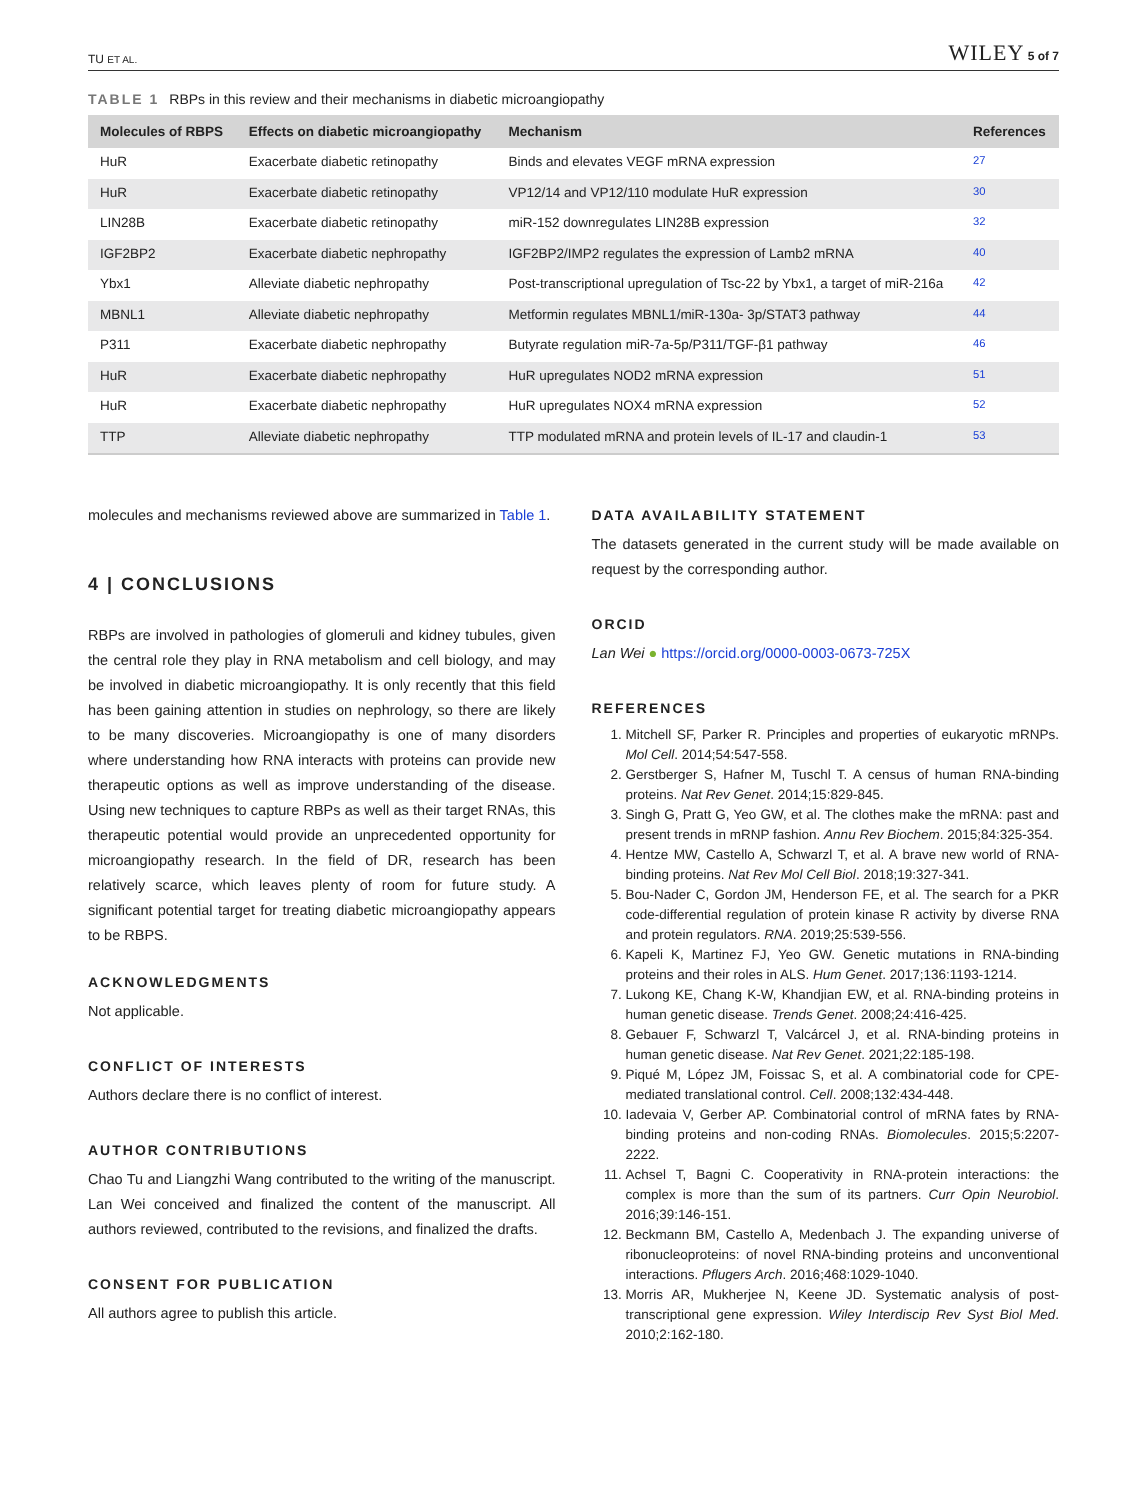TU ET AL. WILEY 5 of 7
TABLE 1 RBPs in this review and their mechanisms in diabetic microangiopathy
| Molecules of RBPS | Effects on diabetic microangiopathy | Mechanism | References |
| --- | --- | --- | --- |
| HuR | Exacerbate diabetic retinopathy | Binds and elevates VEGF mRNA expression | <sup>27</sup> |
| HuR | Exacerbate diabetic retinopathy | VP12/14 and VP12/110 modulate HuR expression | <sup>30</sup> |
| LIN28B | Exacerbate diabetic retinopathy | miR-152 downregulates LIN28B expression | <sup>32</sup> |
| IGF2BP2 | Exacerbate diabetic nephropathy | IGF2BP2/IMP2 regulates the expression of Lamb2 mRNA | <sup>40</sup> |
| Ybx1 | Alleviate diabetic nephropathy | Post-transcriptional upregulation of Tsc-22 by Ybx1, a target of miR-216a | <sup>42</sup> |
| MBNL1 | Alleviate diabetic nephropathy | Metformin regulates MBNL1/miR-130a- 3p/STAT3 pathway | <sup>44</sup> |
| P311 | Exacerbate diabetic nephropathy | Butyrate regulation miR-7a-5p/P311/TGF-β1 pathway | <sup>46</sup> |
| HuR | Exacerbate diabetic nephropathy | HuR upregulates NOD2 mRNA expression | <sup>51</sup> |
| HuR | Exacerbate diabetic nephropathy | HuR upregulates NOX4 mRNA expression | <sup>52</sup> |
| TTP | Alleviate diabetic nephropathy | TTP modulated mRNA and protein levels of IL-17 and claudin-1 | <sup>53</sup> |
molecules and mechanisms reviewed above are summarized in Table 1.
4 | CONCLUSIONS
RBPs are involved in pathologies of glomeruli and kidney tubules, given the central role they play in RNA metabolism and cell biology, and may be involved in diabetic microangiopathy. It is only recently that this field has been gaining attention in studies on nephrology, so there are likely to be many discoveries. Microangiopathy is one of many disorders where understanding how RNA interacts with proteins can provide new therapeutic options as well as improve understanding of the disease. Using new techniques to capture RBPs as well as their target RNAs, this therapeutic potential would provide an unprecedented opportunity for microangiopathy research. In the field of DR, research has been relatively scarce, which leaves plenty of room for future study. A significant potential target for treating diabetic microangiopathy appears to be RBPS.
ACKNOWLEDGMENTS
Not applicable.
CONFLICT OF INTERESTS
Authors declare there is no conflict of interest.
AUTHOR CONTRIBUTIONS
Chao Tu and Liangzhi Wang contributed to the writing of the manuscript. Lan Wei conceived and finalized the content of the manuscript. All authors reviewed, contributed to the revisions, and finalized the drafts.
CONSENT FOR PUBLICATION
All authors agree to publish this article.
DATA AVAILABILITY STATEMENT
The datasets generated in the current study will be made available on request by the corresponding author.
ORCID
Lan Wei ● https://orcid.org/0000-0003-0673-725X
REFERENCES
1. Mitchell SF, Parker R. Principles and properties of eukaryotic mRNPs. Mol Cell. 2014;54:547-558.
2. Gerstberger S, Hafner M, Tuschl T. A census of human RNA-binding proteins. Nat Rev Genet. 2014;15:829-845.
3. Singh G, Pratt G, Yeo GW, et al. The clothes make the mRNA: past and present trends in mRNP fashion. Annu Rev Biochem. 2015;84:325-354.
4. Hentze MW, Castello A, Schwarzl T, et al. A brave new world of RNA-binding proteins. Nat Rev Mol Cell Biol. 2018;19:327-341.
5. Bou-Nader C, Gordon JM, Henderson FE, et al. The search for a PKR code-differential regulation of protein kinase R activity by diverse RNA and protein regulators. RNA. 2019;25:539-556.
6. Kapeli K, Martinez FJ, Yeo GW. Genetic mutations in RNA-binding proteins and their roles in ALS. Hum Genet. 2017;136:1193-1214.
7. Lukong KE, Chang K-W, Khandjian EW, et al. RNA-binding proteins in human genetic disease. Trends Genet. 2008;24:416-425.
8. Gebauer F, Schwarzl T, Valcárcel J, et al. RNA-binding proteins in human genetic disease. Nat Rev Genet. 2021;22:185-198.
9. Piqué M, López JM, Foissac S, et al. A combinatorial code for CPE-mediated translational control. Cell. 2008;132:434-448.
10. Iadevaia V, Gerber AP. Combinatorial control of mRNA fates by RNA-binding proteins and non-coding RNAs. Biomolecules. 2015;5:2207-2222.
11. Achsel T, Bagni C. Cooperativity in RNA-protein interactions: the complex is more than the sum of its partners. Curr Opin Neurobiol. 2016;39:146-151.
12. Beckmann BM, Castello A, Medenbach J. The expanding universe of ribonucleoproteins: of novel RNA-binding proteins and unconventional interactions. Pflugers Arch. 2016;468:1029-1040.
13. Morris AR, Mukherjee N, Keene JD. Systematic analysis of post-transcriptional gene expression. Wiley Interdiscip Rev Syst Biol Med. 2010;2:162-180.